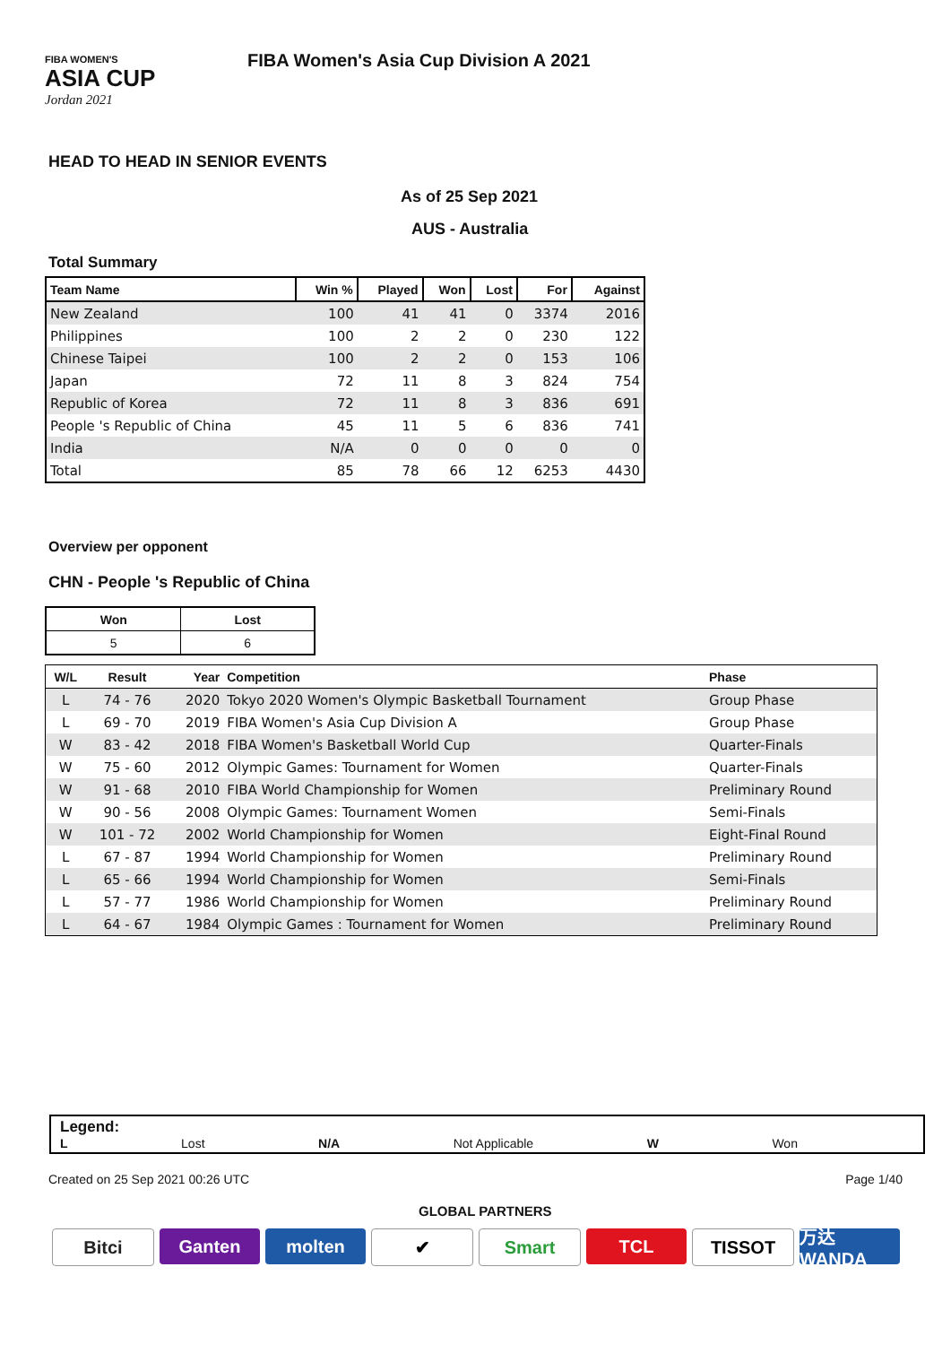FIBA WOMEN'S
ASIA CUP
Jordan 2021
FIBA Women's Asia Cup Division A 2021
HEAD TO HEAD IN SENIOR EVENTS
As of 25 Sep 2021
AUS - Australia
Total Summary
| Team Name | Win % | Played | Won | Lost | For | Against |
| --- | --- | --- | --- | --- | --- | --- |
| New Zealand | 100 | 41 | 41 | 0 | 3374 | 2016 |
| Philippines | 100 | 2 | 2 | 0 | 230 | 122 |
| Chinese Taipei | 100 | 2 | 2 | 0 | 153 | 106 |
| Japan | 72 | 11 | 8 | 3 | 824 | 754 |
| Republic of Korea | 72 | 11 | 8 | 3 | 836 | 691 |
| People 's Republic of China | 45 | 11 | 5 | 6 | 836 | 741 |
| India | N/A | 0 | 0 | 0 | 0 | 0 |
| Total | 85 | 78 | 66 | 12 | 6253 | 4430 |
Overview per opponent
CHN - People 's Republic of China
| Won | Lost |
| 5 | 6 |
| W/L | Result | Year | Competition | Phase |
| --- | --- | --- | --- | --- |
| L | 74 - 76 | 2020 | Tokyo 2020 Women's Olympic Basketball Tournament | Group Phase |
| L | 69 - 70 | 2019 | FIBA Women's Asia Cup Division A | Group Phase |
| W | 83 - 42 | 2018 | FIBA Women's Basketball World Cup | Quarter-Finals |
| W | 75 - 60 | 2012 | Olympic Games: Tournament for Women | Quarter-Finals |
| W | 91 - 68 | 2010 | FIBA World Championship for Women | Preliminary Round |
| W | 90 - 56 | 2008 | Olympic Games: Tournament Women | Semi-Finals |
| W | 101 - 72 | 2002 | World Championship for Women | Eight-Final Round |
| L | 67 - 87 | 1994 | World Championship for Women | Preliminary Round |
| L | 65 - 66 | 1994 | World Championship for Women | Semi-Finals |
| L | 57 - 77 | 1986 | World Championship for Women | Preliminary Round |
| L | 64 - 67 | 1984 | Olympic Games : Tournament for Women | Preliminary Round |
Legend:
L Lost N/A Not Applicable W Won
Created on 25 Sep 2021 00:26 UTC
Page 1/40
GLOBAL PARTNERS
Bitci Ganten molten ✔ Smart TCL TISSOT 万达WANDA